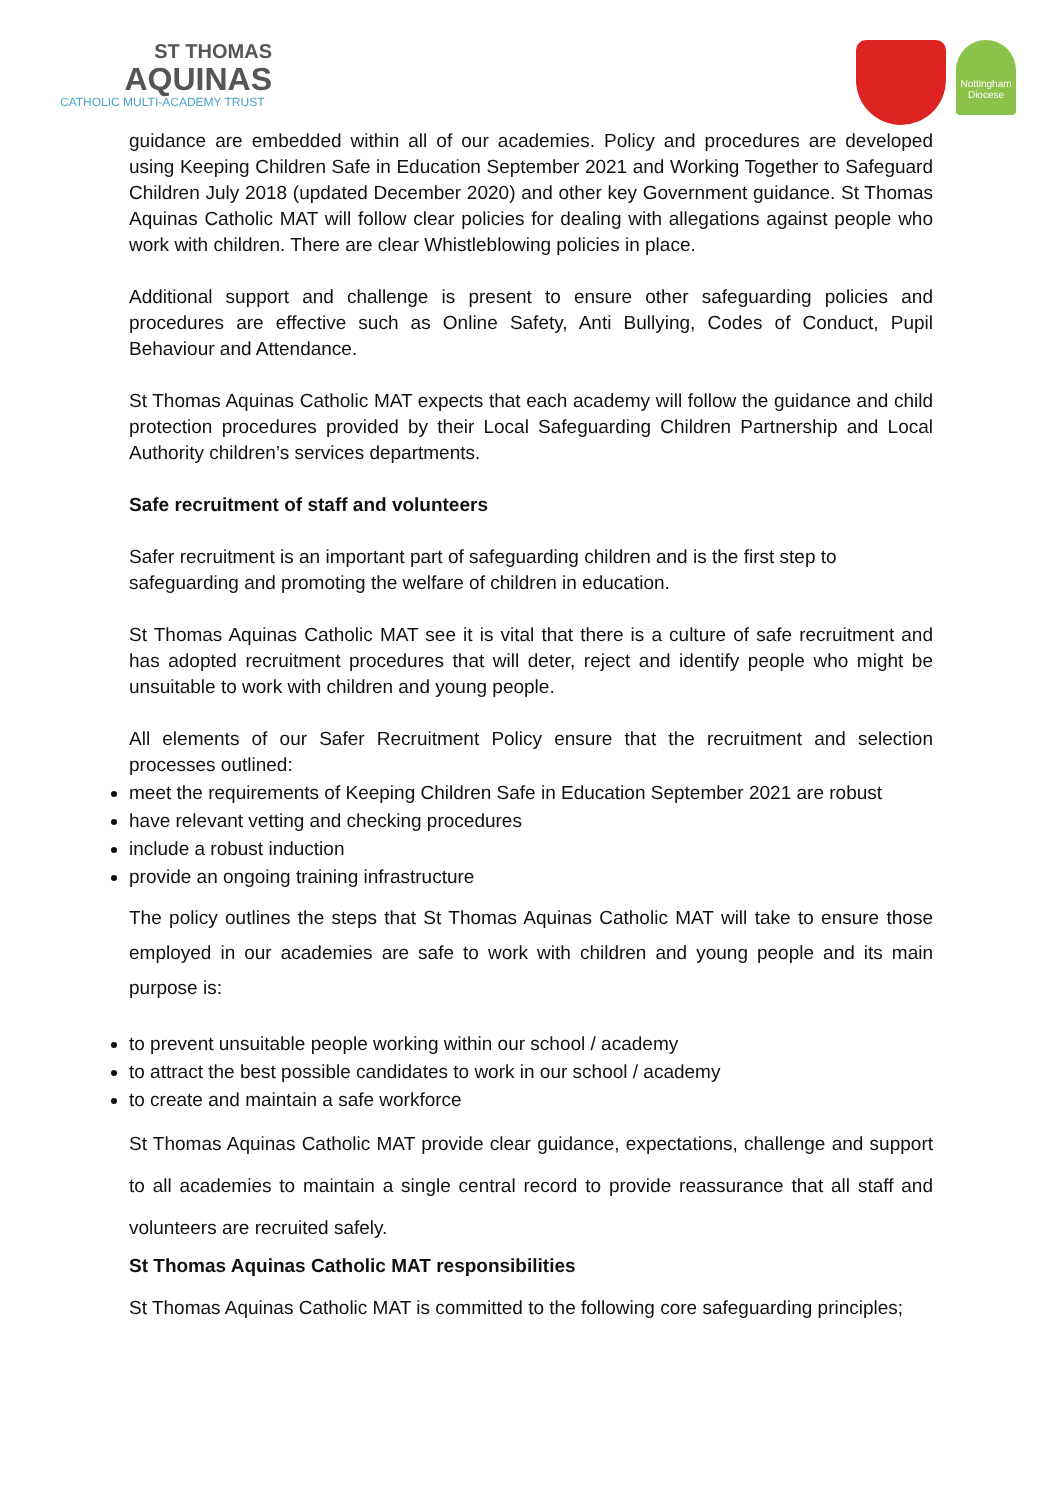ST THOMAS
AQUINAS
CATHOLIC MULTI-ACADEMY TRUST
Nottingham Diocese
guidance are embedded within all of our academies. Policy and procedures are developed using Keeping Children Safe in Education September 2021 and Working Together to Safeguard Children July 2018 (updated December 2020) and other key Government guidance. St Thomas Aquinas Catholic MAT will follow clear policies for dealing with allegations against people who work with children. There are clear Whistleblowing policies in place.
Additional support and challenge is present to ensure other safeguarding policies and procedures are effective such as Online Safety, Anti Bullying, Codes of Conduct, Pupil Behaviour and Attendance.
St Thomas Aquinas Catholic MAT expects that each academy will follow the guidance and child protection procedures provided by their Local Safeguarding Children Partnership and Local Authority children’s services departments.
Safe recruitment of staff and volunteers
Safer recruitment is an important part of safeguarding children and is the first step to safeguarding and promoting the welfare of children in education.
St Thomas Aquinas Catholic MAT see it is vital that there is a culture of safe recruitment and has adopted recruitment procedures that will deter, reject and identify people who might be unsuitable to work with children and young people.
All elements of our Safer Recruitment Policy ensure that the recruitment and selection processes outlined:
meet the requirements of Keeping Children Safe in Education September 2021 are robust
have relevant vetting and checking procedures
include a robust induction
provide an ongoing training infrastructure
The policy outlines the steps that St Thomas Aquinas Catholic MAT will take to ensure those employed in our academies are safe to work with children and young people and its main purpose is:
to prevent unsuitable people working within our school / academy
to attract the best possible candidates to work in our school / academy
to create and maintain a safe workforce
St Thomas Aquinas Catholic MAT provide clear guidance, expectations, challenge and support to all academies to maintain a single central record to provide reassurance that all staff and volunteers are recruited safely.
St Thomas Aquinas Catholic MAT responsibilities
St Thomas Aquinas Catholic MAT is committed to the following core safeguarding principles;